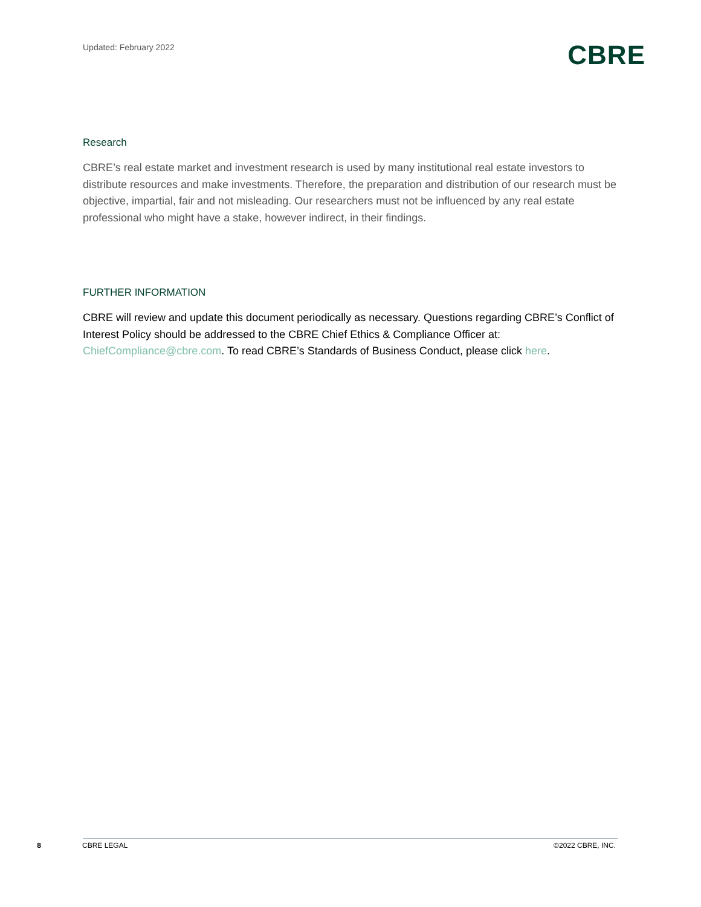Updated: February 2022
CBRE
Research
CBRE’s real estate market and investment research is used by many institutional real estate investors to distribute resources and make investments. Therefore, the preparation and distribution of our research must be objective, impartial, fair and not misleading. Our researchers must not be influenced by any real estate professional who might have a stake, however indirect, in their findings.
FURTHER INFORMATION
CBRE will review and update this document periodically as necessary. Questions regarding CBRE’s Conflict of Interest Policy should be addressed to the CBRE Chief Ethics & Compliance Officer at: ChiefCompliance@cbre.com. To read CBRE’s Standards of Business Conduct, please click here.
8 CBRE LEGAL ©2022 CBRE, INC.